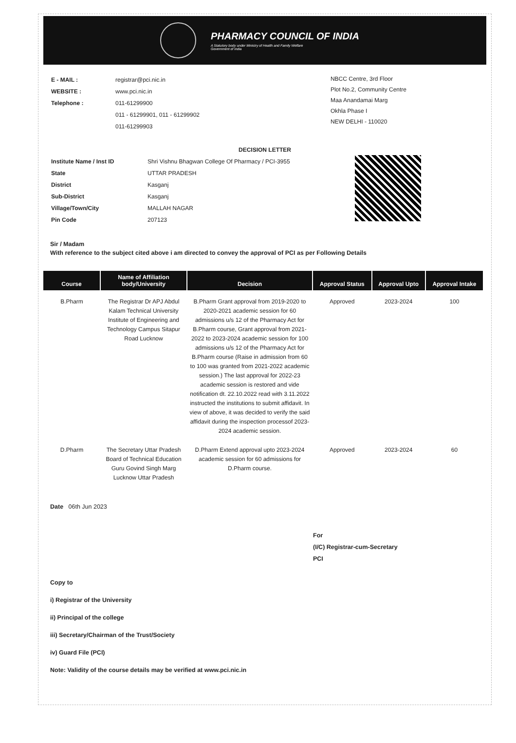PHARMACY COUNCIL OF INDIA
A Statutory body under Ministry of Health and Family Welfare
Government of India
| E - MAIL : | registrar@pci.nic.in |
| WEBSITE : | www.pci.nic.in |
| Telephone : | 011-61299900 |
| | 011 - 61299901, 011 - 61299902 |
| | 011-61299903 |
NBCC Centre, 3rd Floor
Plot No.2, Community Centre
Maa Anandamai Marg
Okhla Phase I
NEW DELHI - 110020
DECISION LETTER
| Institute Name / Inst ID | Shri Vishnu Bhagwan College Of Pharmacy / PCI-3955 |
| State | UTTAR PRADESH |
| District | Kasganj |
| Sub-District | Kasganj |
| Village/Town/City | MALLAH NAGAR |
| Pin Code | 207123 |
Sir / Madam
With reference to the subject cited above i am directed to convey the approval of PCI as per Following Details
| Course | Name of Affiliation body/University | Decision | Approval Status | Approval Upto | Approval Intake |
| --- | --- | --- | --- | --- | --- |
| B.Pharm | The Registrar Dr APJ Abdul Kalam Technical University Institute of Engineering and Technology Campus Sitapur Road Lucknow | B.Pharm Grant approval from 2019-2020 to 2020-2021 academic session for 60 admissions u/s 12 of the Pharmacy Act for B.Pharm course, Grant approval from 2021-2022 to 2023-2024 academic session for 100 admissions u/s 12 of the Pharmacy Act for B.Pharm course (Raise in admission from 60 to 100 was granted from 2021-2022 academic session.) The last approval for 2022-23 academic session is restored and vide notification dt. 22.10.2022 read with 3.11.2022 instructed the institutions to submit affidavit. In view of above, it was decided to verify the said affidavit during the inspection processof 2023-2024 academic session. | Approved | 2023-2024 | 100 |
| D.Pharm | The Secretary Uttar Pradesh Board of Technical Education Guru Govind Singh Marg Lucknow Uttar Pradesh | D.Pharm Extend approval upto 2023-2024 academic session for 60 admissions for D.Pharm course. | Approved | 2023-2024 | 60 |
Date 06th Jun 2023
For
(I/C) Registrar-cum-Secretary
PCI
Copy to
i) Registrar of the University
ii) Principal of the college
iii) Secretary/Chairman of the Trust/Society
iv) Guard File (PCI)
Note: Validity of the course details may be verified at www.pci.nic.in